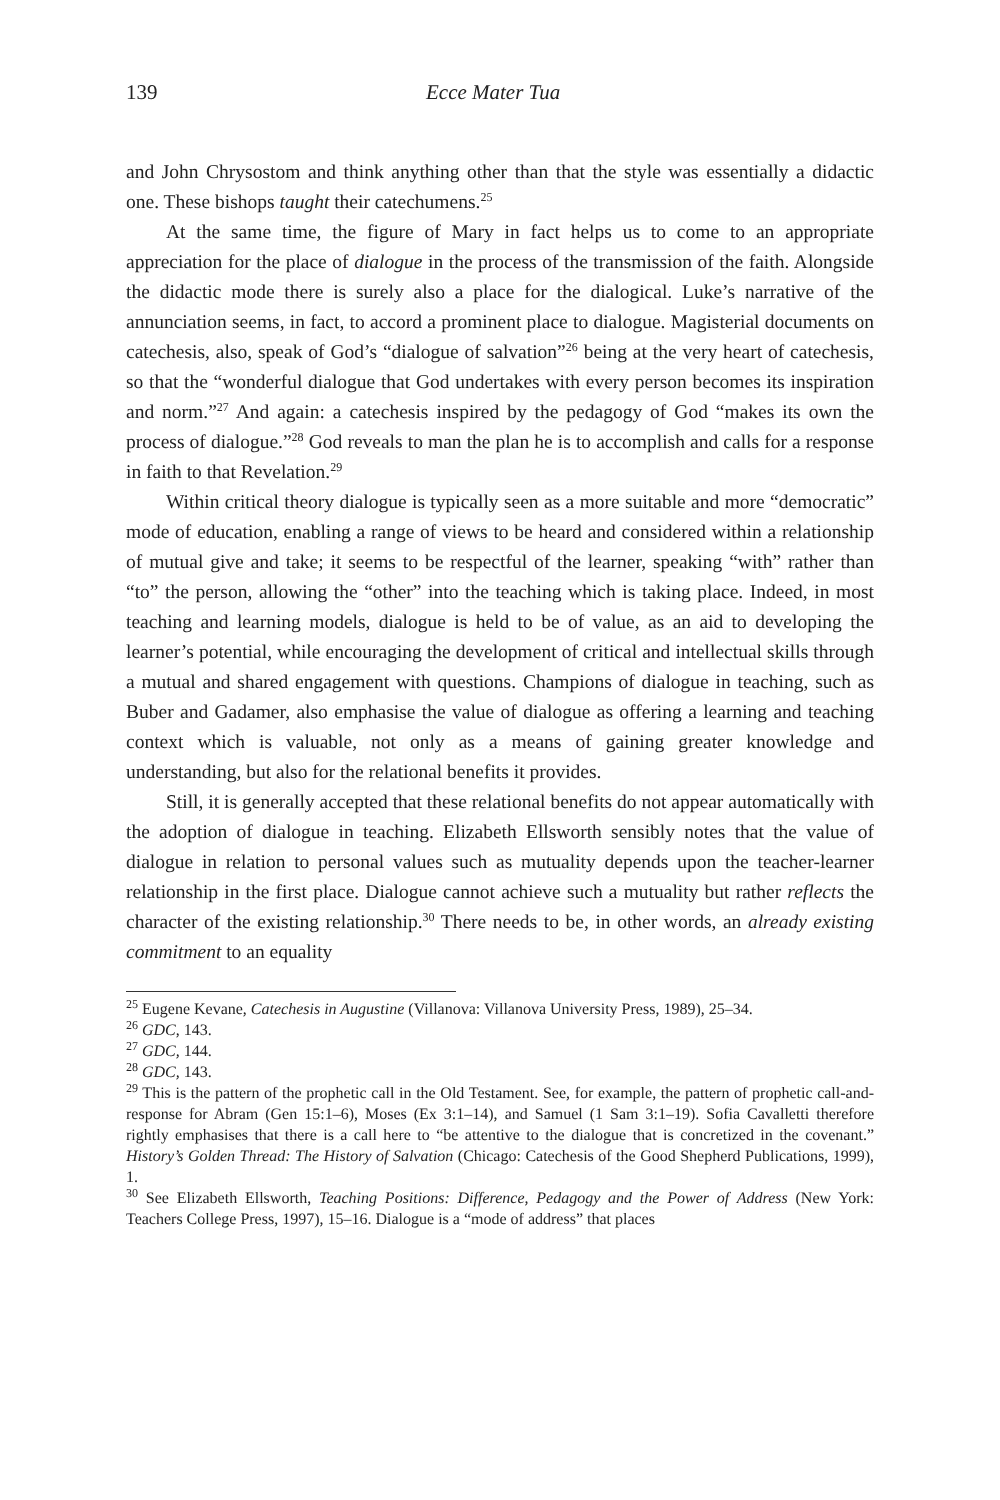139 Ecce Mater Tua
and John Chrysostom and think anything other than that the style was essentially a didactic one. These bishops taught their catechumens.<sup>25</sup>
At the same time, the figure of Mary in fact helps us to come to an appropriate appreciation for the place of dialogue in the process of the transmission of the faith. Alongside the didactic mode there is surely also a place for the dialogical. Luke’s narrative of the annunciation seems, in fact, to accord a prominent place to dialogue. Magisterial documents on catechesis, also, speak of God’s “dialogue of salvation”<sup>26</sup> being at the very heart of catechesis, so that the “wonderful dialogue that God undertakes with every person becomes its inspiration and norm.”<sup>27</sup> And again: a catechesis inspired by the pedagogy of God “makes its own the process of dialogue.”<sup>28</sup> God reveals to man the plan he is to accomplish and calls for a response in faith to that Revelation.<sup>29</sup>
Within critical theory dialogue is typically seen as a more suitable and more “democratic” mode of education, enabling a range of views to be heard and considered within a relationship of mutual give and take; it seems to be respectful of the learner, speaking “with” rather than “to” the person, allowing the “other” into the teaching which is taking place. Indeed, in most teaching and learning models, dialogue is held to be of value, as an aid to developing the learner’s potential, while encouraging the development of critical and intellectual skills through a mutual and shared engagement with questions. Champions of dialogue in teaching, such as Buber and Gadamer, also emphasise the value of dialogue as offering a learning and teaching context which is valuable, not only as a means of gaining greater knowledge and understanding, but also for the relational benefits it provides.
Still, it is generally accepted that these relational benefits do not appear automatically with the adoption of dialogue in teaching. Elizabeth Ellsworth sensibly notes that the value of dialogue in relation to personal values such as mutuality depends upon the teacher-learner relationship in the first place. Dialogue cannot achieve such a mutuality but rather reflects the character of the existing relationship.<sup>30</sup> There needs to be, in other words, an already existing commitment to an equality
<sup>25</sup> Eugene Kevane, Catechesis in Augustine (Villanova: Villanova University Press, 1989), 25–34.
<sup>26</sup> GDC, 143.
<sup>27</sup> GDC, 144.
<sup>28</sup> GDC, 143.
<sup>29</sup> This is the pattern of the prophetic call in the Old Testament. See, for example, the pattern of prophetic call-and-response for Abram (Gen 15:1–6), Moses (Ex 3:1–14), and Samuel (1 Sam 3:1–19). Sofia Cavalletti therefore rightly emphasises that there is a call here to “be attentive to the dialogue that is concretized in the covenant.” History’s Golden Thread: The History of Salvation (Chicago: Catechesis of the Good Shepherd Publications, 1999), 1.
<sup>30</sup> See Elizabeth Ellsworth, Teaching Positions: Difference, Pedagogy and the Power of Address (New York: Teachers College Press, 1997), 15–16. Dialogue is a “mode of address” that places